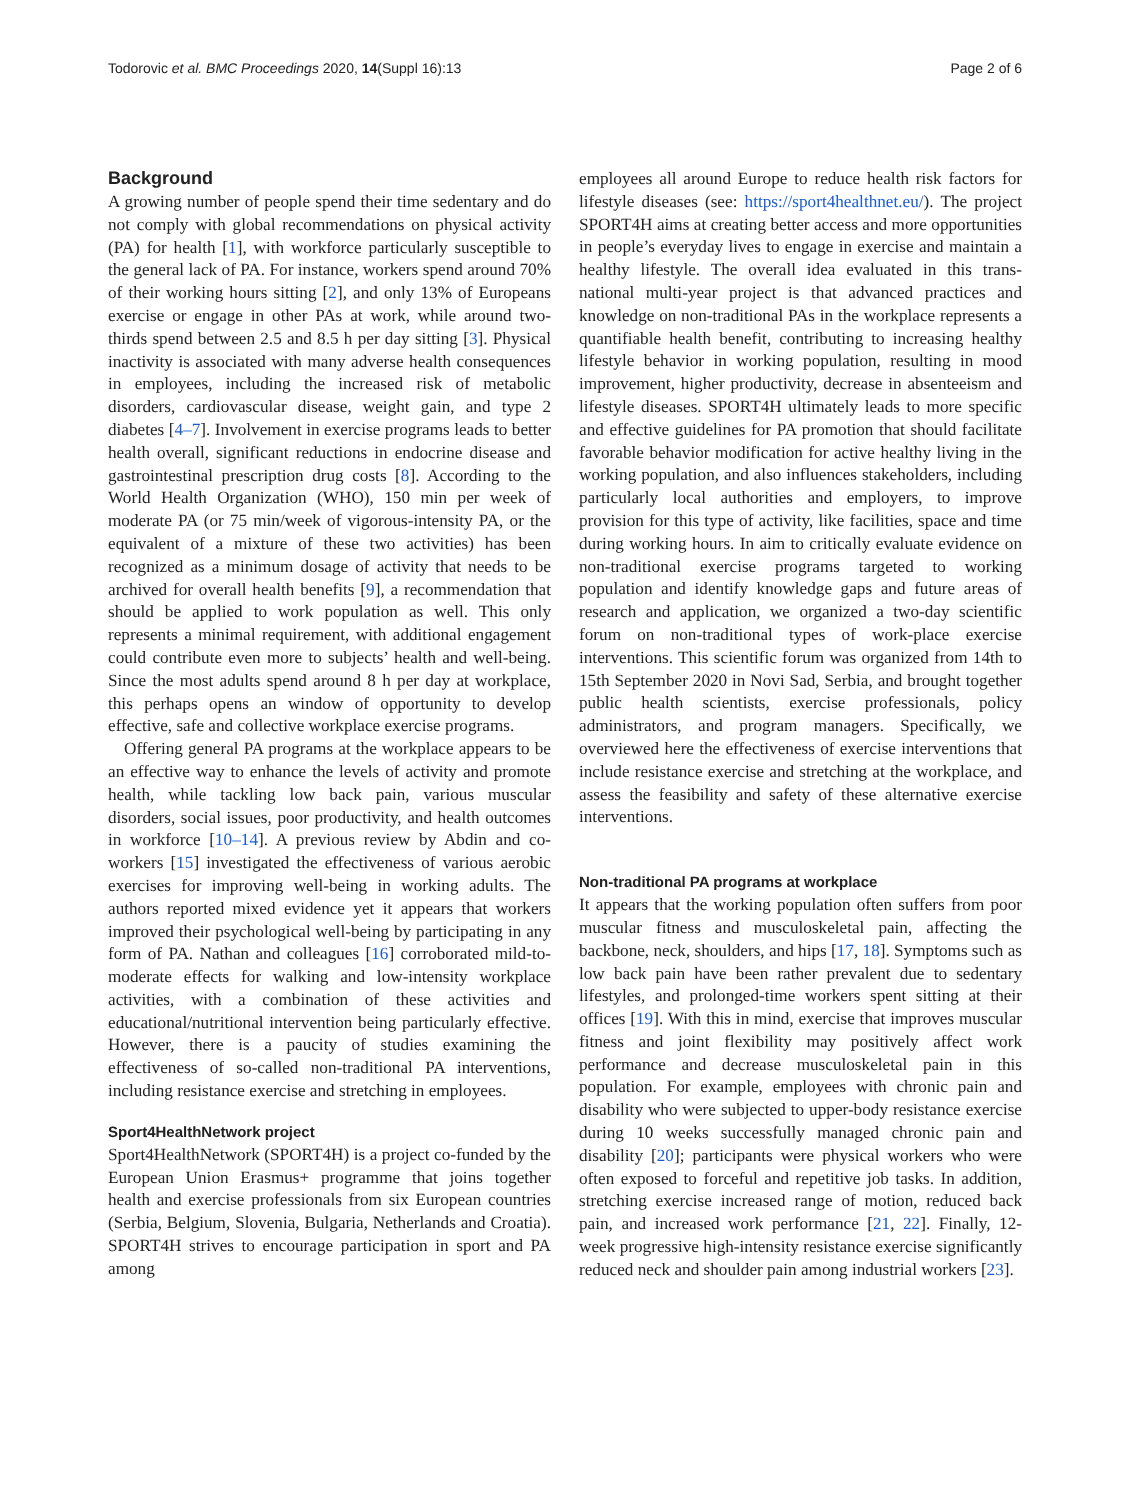Todorovic et al. BMC Proceedings 2020, 14(Suppl 16):13 Page 2 of 6
Background
A growing number of people spend their time sedentary and do not comply with global recommendations on physical activity (PA) for health [1], with workforce particularly susceptible to the general lack of PA. For instance, workers spend around 70% of their working hours sitting [2], and only 13% of Europeans exercise or engage in other PAs at work, while around two-thirds spend between 2.5 and 8.5 h per day sitting [3]. Physical inactivity is associated with many adverse health consequences in employees, including the increased risk of metabolic disorders, cardiovascular disease, weight gain, and type 2 diabetes [4–7]. Involvement in exercise programs leads to better health overall, significant reductions in endocrine disease and gastrointestinal prescription drug costs [8]. According to the World Health Organization (WHO), 150 min per week of moderate PA (or 75 min/week of vigorous-intensity PA, or the equivalent of a mixture of these two activities) has been recognized as a minimum dosage of activity that needs to be archived for overall health benefits [9], a recommendation that should be applied to work population as well. This only represents a minimal requirement, with additional engagement could contribute even more to subjects’ health and well-being. Since the most adults spend around 8 h per day at workplace, this perhaps opens an window of opportunity to develop effective, safe and collective workplace exercise programs.
Offering general PA programs at the workplace appears to be an effective way to enhance the levels of activity and promote health, while tackling low back pain, various muscular disorders, social issues, poor productivity, and health outcomes in workforce [10–14]. A previous review by Abdin and co-workers [15] investigated the effectiveness of various aerobic exercises for improving well-being in working adults. The authors reported mixed evidence yet it appears that workers improved their psychological well-being by participating in any form of PA. Nathan and colleagues [16] corroborated mild-to-moderate effects for walking and low-intensity workplace activities, with a combination of these activities and educational/nutritional intervention being particularly effective. However, there is a paucity of studies examining the effectiveness of so-called non-traditional PA interventions, including resistance exercise and stretching in employees.
Sport4HealthNetwork project
Sport4HealthNetwork (SPORT4H) is a project co-funded by the European Union Erasmus+ programme that joins together health and exercise professionals from six European countries (Serbia, Belgium, Slovenia, Bulgaria, Netherlands and Croatia). SPORT4H strives to encourage participation in sport and PA among
employees all around Europe to reduce health risk factors for lifestyle diseases (see: https://sport4healthnet.eu/). The project SPORT4H aims at creating better access and more opportunities in people’s everyday lives to engage in exercise and maintain a healthy lifestyle. The overall idea evaluated in this trans-national multi-year project is that advanced practices and knowledge on non-traditional PAs in the workplace represents a quantifiable health benefit, contributing to increasing healthy lifestyle behavior in working population, resulting in mood improvement, higher productivity, decrease in absenteeism and lifestyle diseases. SPORT4H ultimately leads to more specific and effective guidelines for PA promotion that should facilitate favorable behavior modification for active healthy living in the working population, and also influences stakeholders, including particularly local authorities and employers, to improve provision for this type of activity, like facilities, space and time during working hours. In aim to critically evaluate evidence on non-traditional exercise programs targeted to working population and identify knowledge gaps and future areas of research and application, we organized a two-day scientific forum on non-traditional types of work-place exercise interventions. This scientific forum was organized from 14th to 15th September 2020 in Novi Sad, Serbia, and brought together public health scientists, exercise professionals, policy administrators, and program managers. Specifically, we overviewed here the effectiveness of exercise interventions that include resistance exercise and stretching at the workplace, and assess the feasibility and safety of these alternative exercise interventions.
Non-traditional PA programs at workplace
It appears that the working population often suffers from poor muscular fitness and musculoskeletal pain, affecting the backbone, neck, shoulders, and hips [17, 18]. Symptoms such as low back pain have been rather prevalent due to sedentary lifestyles, and prolonged-time workers spent sitting at their offices [19]. With this in mind, exercise that improves muscular fitness and joint flexibility may positively affect work performance and decrease musculoskeletal pain in this population. For example, employees with chronic pain and disability who were subjected to upper-body resistance exercise during 10 weeks successfully managed chronic pain and disability [20]; participants were physical workers who were often exposed to forceful and repetitive job tasks. In addition, stretching exercise increased range of motion, reduced back pain, and increased work performance [21, 22]. Finally, 12-week progressive high-intensity resistance exercise significantly reduced neck and shoulder pain among industrial workers [23].